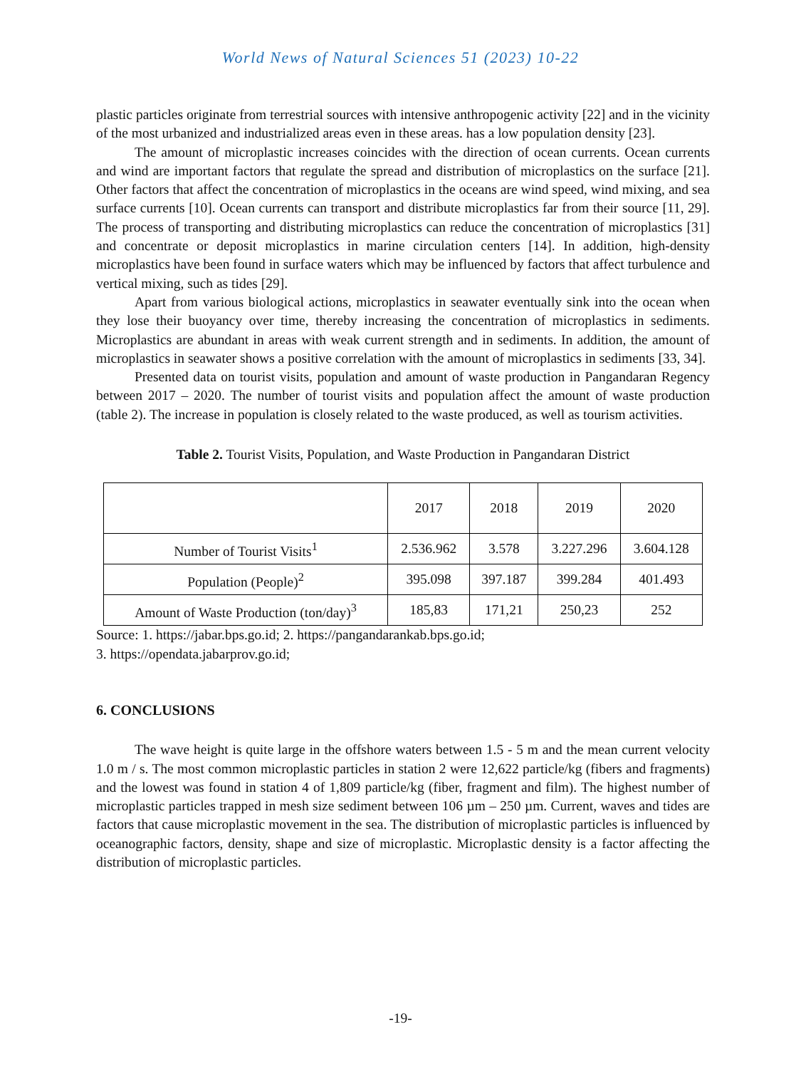World News of Natural Sciences 51 (2023) 10-22
plastic particles originate from terrestrial sources with intensive anthropogenic activity [22] and in the vicinity of the most urbanized and industrialized areas even in these areas. has a low population density [23].
The amount of microplastic increases coincides with the direction of ocean currents. Ocean currents and wind are important factors that regulate the spread and distribution of microplastics on the surface [21]. Other factors that affect the concentration of microplastics in the oceans are wind speed, wind mixing, and sea surface currents [10]. Ocean currents can transport and distribute microplastics far from their source [11, 29]. The process of transporting and distributing microplastics can reduce the concentration of microplastics [31] and concentrate or deposit microplastics in marine circulation centers [14]. In addition, high-density microplastics have been found in surface waters which may be influenced by factors that affect turbulence and vertical mixing, such as tides [29].
Apart from various biological actions, microplastics in seawater eventually sink into the ocean when they lose their buoyancy over time, thereby increasing the concentration of microplastics in sediments. Microplastics are abundant in areas with weak current strength and in sediments. In addition, the amount of microplastics in seawater shows a positive correlation with the amount of microplastics in sediments [33, 34].
Presented data on tourist visits, population and amount of waste production in Pangandaran Regency between 2017 – 2020. The number of tourist visits and population affect the amount of waste production (table 2). The increase in population is closely related to the waste produced, as well as tourism activities.
Table 2. Tourist Visits, Population, and Waste Production in Pangandaran District
| | 2017 | 2018 | 2019 | 2020 |
| Number of Tourist Visits<sup>1</sup> | 2.536.962 | 3.578 | 3.227.296 | 3.604.128 |
| Population (People)<sup>2</sup> | 395.098 | 397.187 | 399.284 | 401.493 |
| Amount of Waste Production (ton/day)<sup>3</sup> | 185,83 | 171,21 | 250,23 | 252 |
Source: 1. https://jabar.bps.go.id; 2. https://pangandarankab.bps.go.id;
3. https://opendata.jabarprov.go.id;
6. CONCLUSIONS
The wave height is quite large in the offshore waters between 1.5 - 5 m and the mean current velocity 1.0 m / s. The most common microplastic particles in station 2 were 12,622 particle/kg (fibers and fragments) and the lowest was found in station 4 of 1,809 particle/kg (fiber, fragment and film). The highest number of microplastic particles trapped in mesh size sediment between 106 µm – 250 µm. Current, waves and tides are factors that cause microplastic movement in the sea. The distribution of microplastic particles is influenced by oceanographic factors, density, shape and size of microplastic. Microplastic density is a factor affecting the distribution of microplastic particles.
-19-